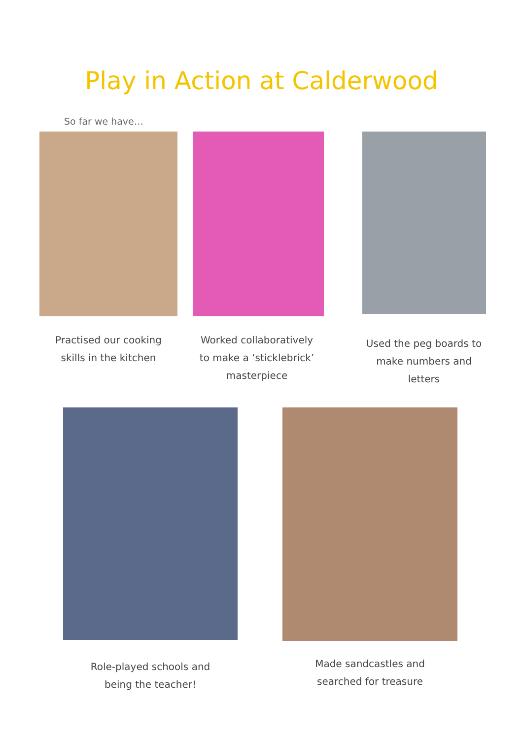Play in Action at Calderwood
So far we have…
Practised our cooking
skills in the kitchen
Worked collaboratively
to make a ‘sticklebrick’
masterpiece
Used the peg boards to
make numbers and
letters
Role-played schools and
being the teacher!
Made sandcastles and
searched for treasure